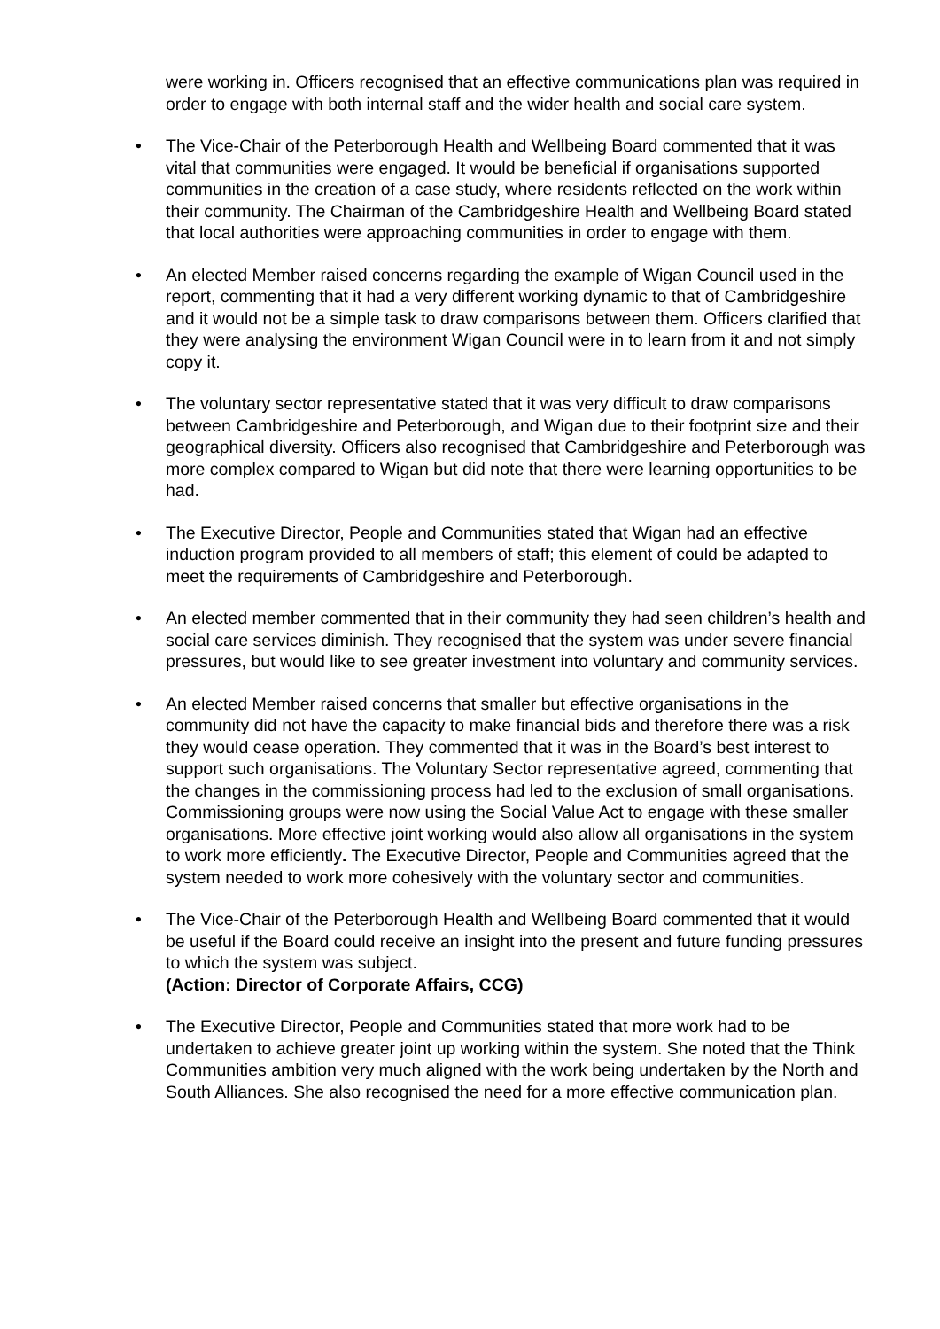were working in. Officers recognised that an effective communications plan was required in order to engage with both internal staff and the wider health and social care system.
• The Vice-Chair of the Peterborough Health and Wellbeing Board commented that it was vital that communities were engaged. It would be beneficial if organisations supported communities in the creation of a case study, where residents reflected on the work within their community. The Chairman of the Cambridgeshire Health and Wellbeing Board stated that local authorities were approaching communities in order to engage with them.
• An elected Member raised concerns regarding the example of Wigan Council used in the report, commenting that it had a very different working dynamic to that of Cambridgeshire and it would not be a simple task to draw comparisons between them. Officers clarified that they were analysing the environment Wigan Council were in to learn from it and not simply copy it.
• The voluntary sector representative stated that it was very difficult to draw comparisons between Cambridgeshire and Peterborough, and Wigan due to their footprint size and their geographical diversity. Officers also recognised that Cambridgeshire and Peterborough was more complex compared to Wigan but did note that there were learning opportunities to be had.
• The Executive Director, People and Communities stated that Wigan had an effective induction program provided to all members of staff; this element of could be adapted to meet the requirements of Cambridgeshire and Peterborough.
• An elected member commented that in their community they had seen children’s health and social care services diminish. They recognised that the system was under severe financial pressures, but would like to see greater investment into voluntary and community services.
• An elected Member raised concerns that smaller but effective organisations in the community did not have the capacity to make financial bids and therefore there was a risk they would cease operation. They commented that it was in the Board’s best interest to support such organisations. The Voluntary Sector representative agreed, commenting that the changes in the commissioning process had led to the exclusion of small organisations. Commissioning groups were now using the Social Value Act to engage with these smaller organisations. More effective joint working would also allow all organisations in the system to work more efficiently. The Executive Director, People and Communities agreed that the system needed to work more cohesively with the voluntary sector and communities.
• The Vice-Chair of the Peterborough Health and Wellbeing Board commented that it would be useful if the Board could receive an insight into the present and future funding pressures to which the system was subject.
(Action: Director of Corporate Affairs, CCG)
• The Executive Director, People and Communities stated that more work had to be undertaken to achieve greater joint up working within the system. She noted that the Think Communities ambition very much aligned with the work being undertaken by the North and South Alliances. She also recognised the need for a more effective communication plan.